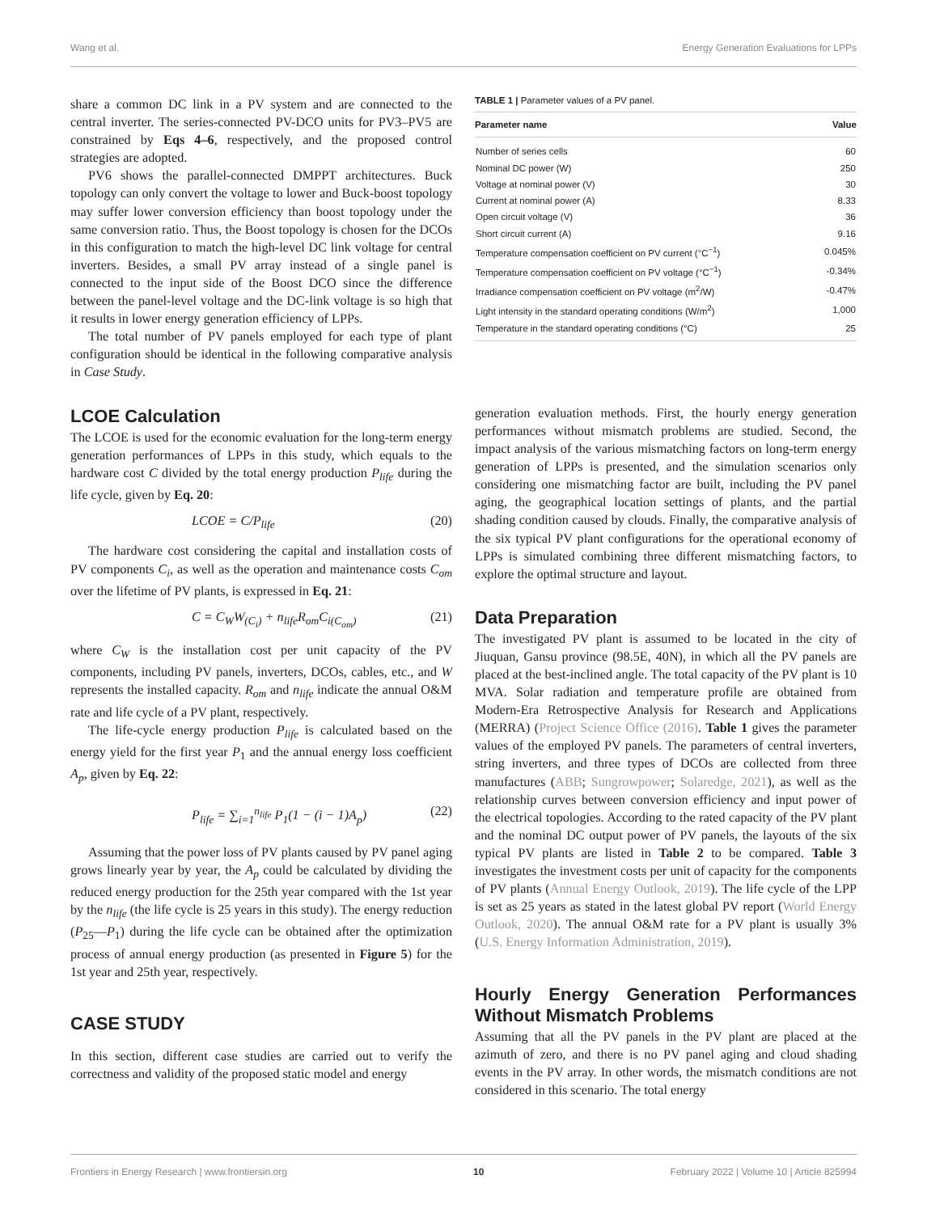Wang et al. Energy Generation Evaluations for LPPs
share a common DC link in a PV system and are connected to the central inverter. The series-connected PV-DCO units for PV3–PV5 are constrained by Eqs 4–6, respectively, and the proposed control strategies are adopted.
PV6 shows the parallel-connected DMPPT architectures. Buck topology can only convert the voltage to lower and Buck-boost topology may suffer lower conversion efficiency than boost topology under the same conversion ratio. Thus, the Boost topology is chosen for the DCOs in this configuration to match the high-level DC link voltage for central inverters. Besides, a small PV array instead of a single panel is connected to the input side of the Boost DCO since the difference between the panel-level voltage and the DC-link voltage is so high that it results in lower energy generation efficiency of LPPs.
The total number of PV panels employed for each type of plant configuration should be identical in the following comparative analysis in Case Study.
LCOE Calculation
The LCOE is used for the economic evaluation for the long-term energy generation performances of LPPs in this study, which equals to the hardware cost C divided by the total energy production P<sub>life</sub> during the life cycle, given by Eq. 20:
LCOE = C/P<sub>life</sub> (20)
The hardware cost considering the capital and installation costs of PV components C<sub>i</sub>, as well as the operation and maintenance costs C<sub>om</sub> over the lifetime of PV plants, is expressed in Eq. 21:
C = C<sub>W</sub>W<sub>(C<sub>i</sub>)</sub> + n<sub>life</sub>R<sub>om</sub>C<sub>i</sub><sub>(C<sub>om</sub>)</sub> (21)
where C<sub>W</sub> is the installation cost per unit capacity of the PV components, including PV panels, inverters, DCOs, cables, etc., and W represents the installed capacity. R<sub>om</sub> and n<sub>life</sub> indicate the annual O&M rate and life cycle of a PV plant, respectively.
The life-cycle energy production P<sub>life</sub> is calculated based on the energy yield for the first year P<sub>1</sub> and the annual energy loss coefficient A<sub>p</sub>, given by Eq. 22:
P<sub>life</sub> = ∑<sub>i=1</sub><sup>n<sub>life</sub></sup> P<sub>1</sub>(1 − (i − 1)A<sub>p</sub>) (22)
Assuming that the power loss of PV plants caused by PV panel aging grows linearly year by year, the A<sub>p</sub> could be calculated by dividing the reduced energy production for the 25th year compared with the 1st year by the n<sub>life</sub> (the life cycle is 25 years in this study). The energy reduction (P<sub>25</sub>—P<sub>1</sub>) during the life cycle can be obtained after the optimization process of annual energy production (as presented in Figure 5) for the 1st year and 25th year, respectively.
CASE STUDY
In this section, different case studies are carried out to verify the correctness and validity of the proposed static model and energy
TABLE 1 | Parameter values of a PV panel.
| Parameter name | Value |
| --- | --- |
| Number of series cells | 60 |
| Nominal DC power (W) | 250 |
| Voltage at nominal power (V) | 30 |
| Current at nominal power (A) | 8.33 |
| Open circuit voltage (V) | 36 |
| Short circuit current (A) | 9.16 |
| Temperature compensation coefficient on PV current (°C<sup>−1</sup>) | 0.045% |
| Temperature compensation coefficient on PV voltage (°C<sup>−1</sup>) | -0.34% |
| Irradiance compensation coefficient on PV voltage (m<sup>2</sup>/W) | -0.47% |
| Light intensity in the standard operating conditions (W/m<sup>2</sup>) | 1,000 |
| Temperature in the standard operating conditions (°C) | 25 |
generation evaluation methods. First, the hourly energy generation performances without mismatch problems are studied. Second, the impact analysis of the various mismatching factors on long-term energy generation of LPPs is presented, and the simulation scenarios only considering one mismatching factor are built, including the PV panel aging, the geographical location settings of plants, and the partial shading condition caused by clouds. Finally, the comparative analysis of the six typical PV plant configurations for the operational economy of LPPs is simulated combining three different mismatching factors, to explore the optimal structure and layout.
Data Preparation
The investigated PV plant is assumed to be located in the city of Jiuquan, Gansu province (98.5E, 40N), in which all the PV panels are placed at the best-inclined angle. The total capacity of the PV plant is 10 MVA. Solar radiation and temperature profile are obtained from Modern-Era Retrospective Analysis for Research and Applications (MERRA) (Project Science Office (2016). Table 1 gives the parameter values of the employed PV panels. The parameters of central inverters, string inverters, and three types of DCOs are collected from three manufactures (ABB; Sungrowpower; Solaredge, 2021), as well as the relationship curves between conversion efficiency and input power of the electrical topologies. According to the rated capacity of the PV plant and the nominal DC output power of PV panels, the layouts of the six typical PV plants are listed in Table 2 to be compared. Table 3 investigates the investment costs per unit of capacity for the components of PV plants (Annual Energy Outlook, 2019). The life cycle of the LPP is set as 25 years as stated in the latest global PV report (World Energy Outlook, 2020). The annual O&M rate for a PV plant is usually 3% (U.S. Energy Information Administration, 2019).
Hourly Energy Generation Performances Without Mismatch Problems
Assuming that all the PV panels in the PV plant are placed at the azimuth of zero, and there is no PV panel aging and cloud shading events in the PV array. In other words, the mismatch conditions are not considered in this scenario. The total energy
Frontiers in Energy Research | www.frontiersin.org 10 February 2022 | Volume 10 | Article 825994